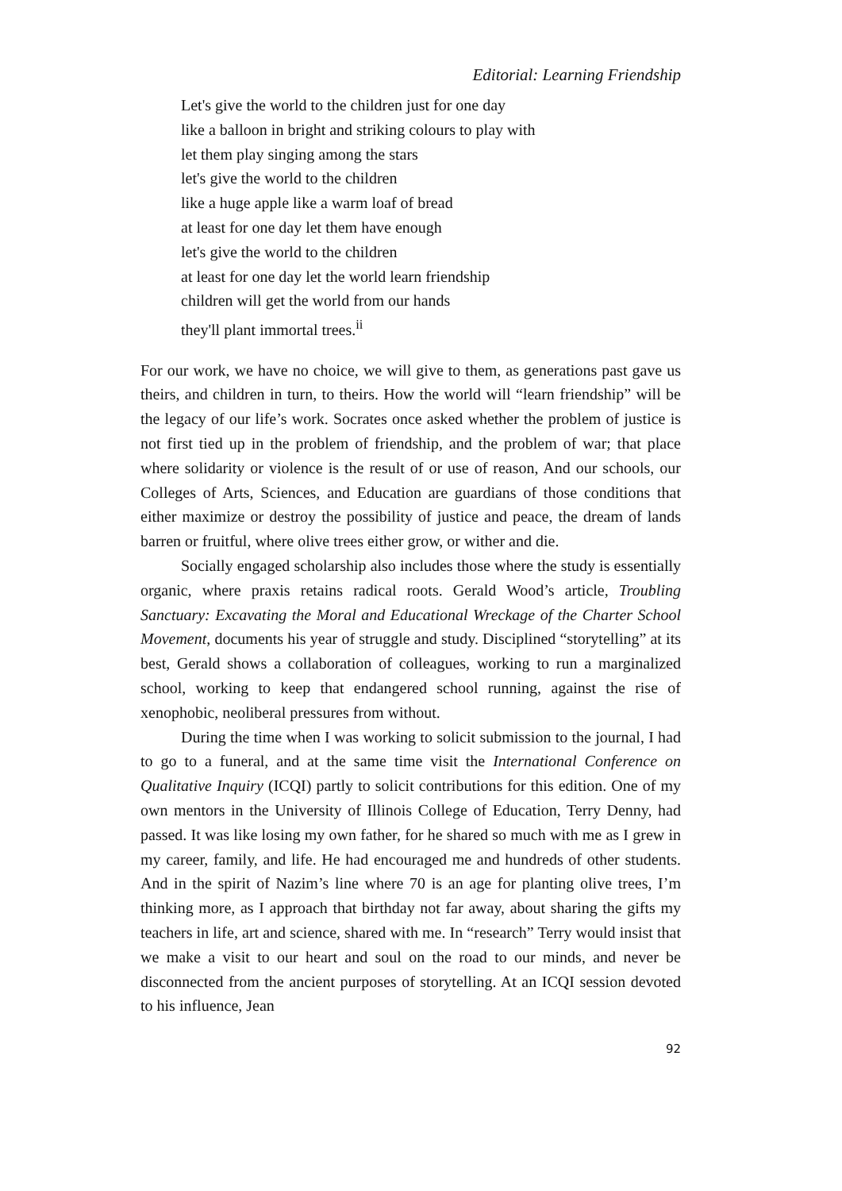Editorial: Learning Friendship
Let's give the world to the children just for one day
like a balloon in bright and striking colours to play with
let them play singing among the stars
let's give the world to the children
like a huge apple like a warm loaf of bread
at least for one day let them have enough
let's give the world to the children
at least for one day let the world learn friendship
children will get the world from our hands
they'll plant immortal trees.<sup>ii</sup>
For our work, we have no choice, we will give to them, as generations past gave us theirs, and children in turn, to theirs. How the world will “learn friendship” will be the legacy of our life’s work. Socrates once asked whether the problem of justice is not first tied up in the problem of friendship, and the problem of war; that place where solidarity or violence is the result of or use of reason, And our schools, our Colleges of Arts, Sciences, and Education are guardians of those conditions that either maximize or destroy the possibility of justice and peace, the dream of lands barren or fruitful, where olive trees either grow, or wither and die.
Socially engaged scholarship also includes those where the study is essentially organic, where praxis retains radical roots. Gerald Wood’s article, Troubling Sanctuary: Excavating the Moral and Educational Wreckage of the Charter School Movement, documents his year of struggle and study. Disciplined “storytelling” at its best, Gerald shows a collaboration of colleagues, working to run a marginalized school, working to keep that endangered school running, against the rise of xenophobic, neoliberal pressures from without.
During the time when I was working to solicit submission to the journal, I had to go to a funeral, and at the same time visit the International Conference on Qualitative Inquiry (ICQI) partly to solicit contributions for this edition. One of my own mentors in the University of Illinois College of Education, Terry Denny, had passed. It was like losing my own father, for he shared so much with me as I grew in my career, family, and life. He had encouraged me and hundreds of other students. And in the spirit of Nazim’s line where 70 is an age for planting olive trees, I’m thinking more, as I approach that birthday not far away, about sharing the gifts my teachers in life, art and science, shared with me. In “research” Terry would insist that we make a visit to our heart and soul on the road to our minds, and never be disconnected from the ancient purposes of storytelling. At an ICQI session devoted to his influence, Jean
92